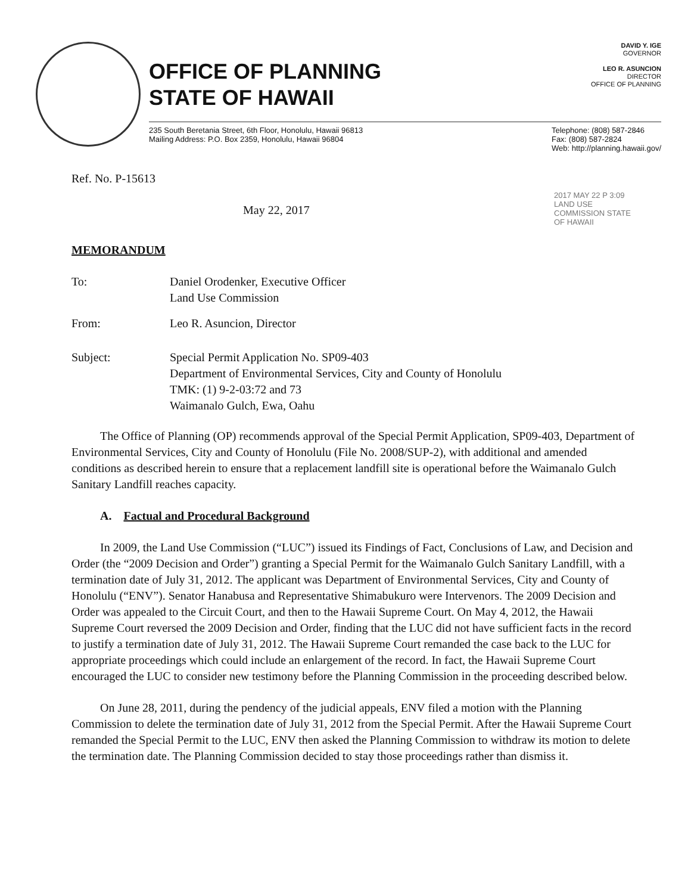OFFICE OF PLANNING
STATE OF HAWAII
DAVID Y. IGE
GOVERNOR
LEO R. ASUNCION
DIRECTOR
OFFICE OF PLANNING
235 South Beretania Street, 6th Floor, Honolulu, Hawaii 96813
Mailing Address: P.O. Box 2359, Honolulu, Hawaii 96804
Telephone: (808) 587-2846
Fax: (808) 587-2824
Web: http://planning.hawaii.gov/
Ref. No. P-15613
May 22, 2017
2017 MAY 22 P 3:09
LAND USE COMMISSION STATE OF HAWAII
MEMORANDUM
To: Daniel Orodenker, Executive Officer
Land Use Commission
From: Leo R. Asuncion, Director
Subject: Special Permit Application No. SP09-403
Department of Environmental Services, City and County of Honolulu
TMK: (1) 9-2-03:72 and 73
Waimanalo Gulch, Ewa, Oahu
The Office of Planning (OP) recommends approval of the Special Permit Application, SP09-403, Department of Environmental Services, City and County of Honolulu (File No. 2008/SUP-2), with additional and amended conditions as described herein to ensure that a replacement landfill site is operational before the Waimanalo Gulch Sanitary Landfill reaches capacity.
A. Factual and Procedural Background
In 2009, the Land Use Commission (“LUC”) issued its Findings of Fact, Conclusions of Law, and Decision and Order (the “2009 Decision and Order”) granting a Special Permit for the Waimanalo Gulch Sanitary Landfill, with a termination date of July 31, 2012. The applicant was Department of Environmental Services, City and County of Honolulu (“ENV”). Senator Hanabusa and Representative Shimabukuro were Intervenors. The 2009 Decision and Order was appealed to the Circuit Court, and then to the Hawaii Supreme Court. On May 4, 2012, the Hawaii Supreme Court reversed the 2009 Decision and Order, finding that the LUC did not have sufficient facts in the record to justify a termination date of July 31, 2012. The Hawaii Supreme Court remanded the case back to the LUC for appropriate proceedings which could include an enlargement of the record. In fact, the Hawaii Supreme Court encouraged the LUC to consider new testimony before the Planning Commission in the proceeding described below.
On June 28, 2011, during the pendency of the judicial appeals, ENV filed a motion with the Planning Commission to delete the termination date of July 31, 2012 from the Special Permit. After the Hawaii Supreme Court remanded the Special Permit to the LUC, ENV then asked the Planning Commission to withdraw its motion to delete the termination date. The Planning Commission decided to stay those proceedings rather than dismiss it.